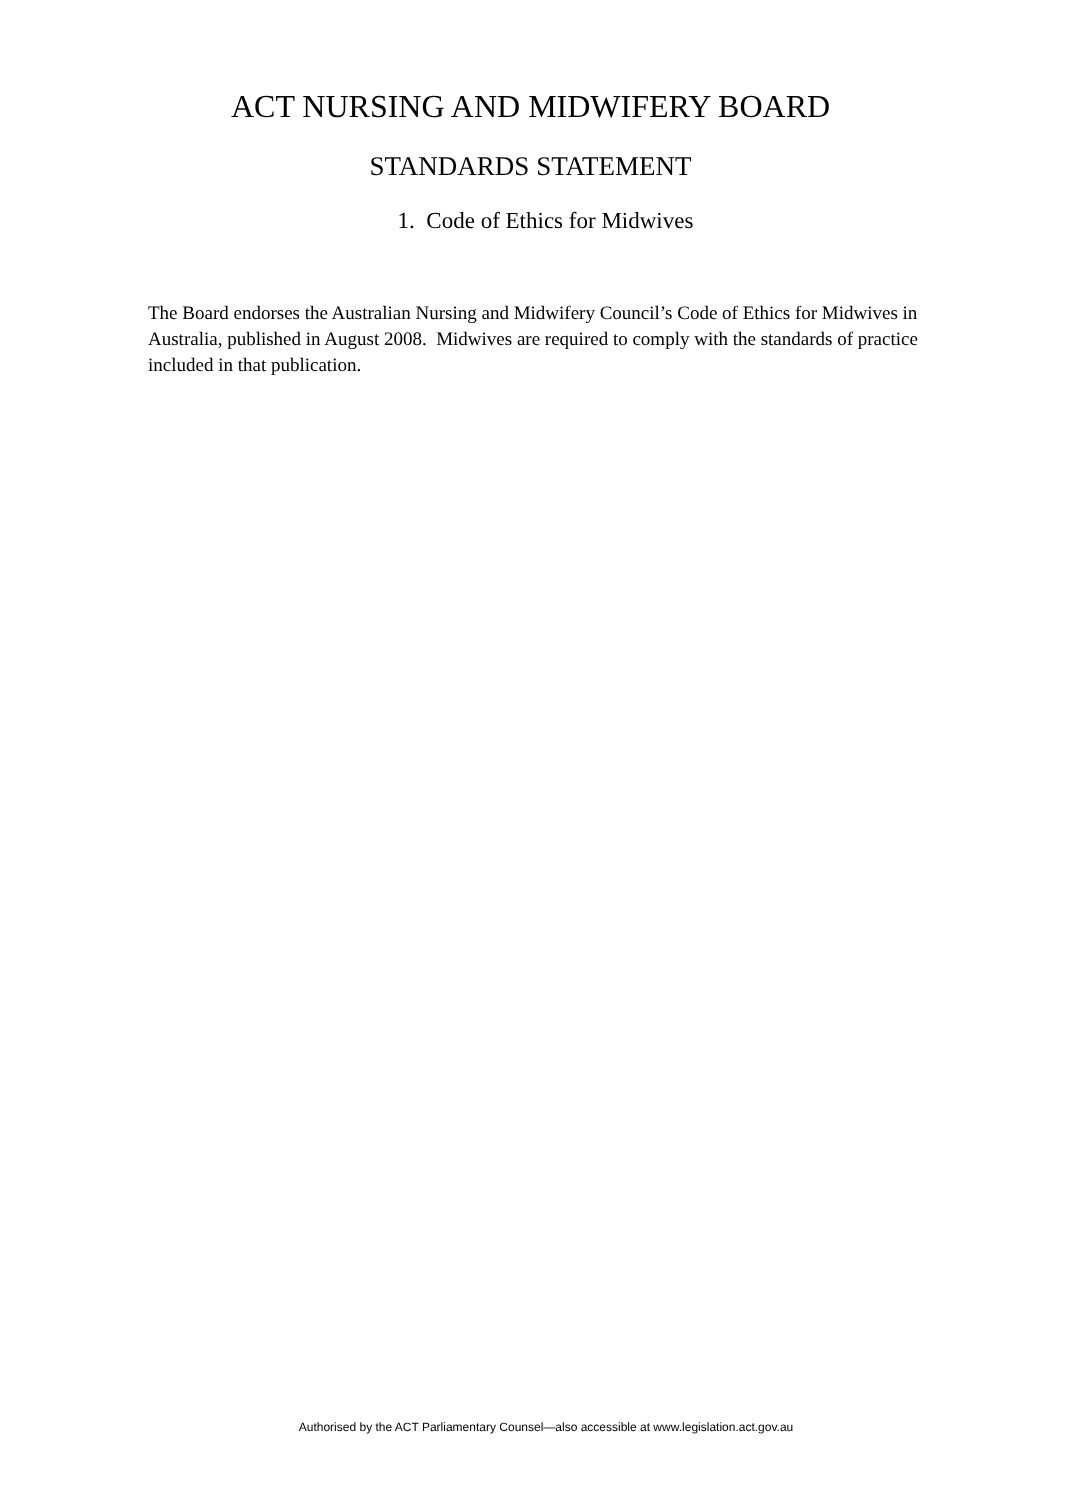ACT NURSING AND MIDWIFERY BOARD
STANDARDS STATEMENT
1. Code of Ethics for Midwives
The Board endorses the Australian Nursing and Midwifery Council’s Code of Ethics for Midwives in Australia, published in August 2008. Midwives are required to comply with the standards of practice included in that publication.
Authorised by the ACT Parliamentary Counsel—also accessible at www.legislation.act.gov.au